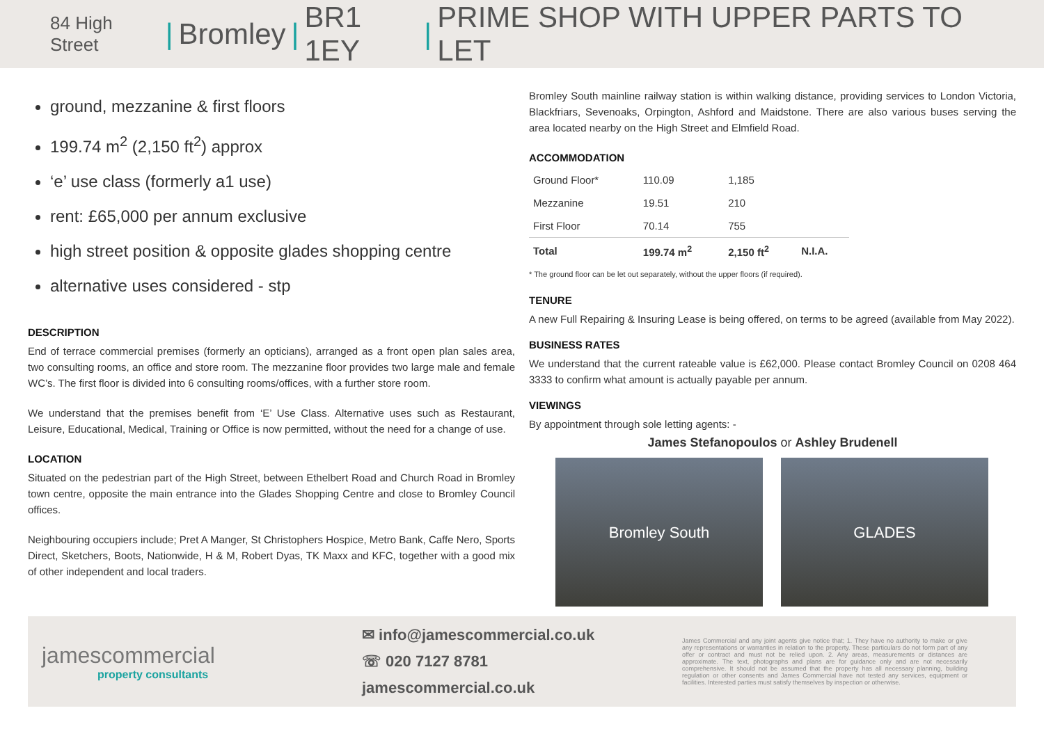84 High Street | Bromley | BR1 1EY | PRIME SHOP WITH UPPER PARTS TO LET
ground, mezzanine & first floors
199.74 m<sup>2</sup> (2,150 ft<sup>2</sup>) approx
‘e’ use class (formerly a1 use)
rent: £65,000 per annum exclusive
high street position & opposite glades shopping centre
alternative uses considered - stp
DESCRIPTION
End of terrace commercial premises (formerly an opticians), arranged as a front open plan sales area, two consulting rooms, an office and store room. The mezzanine floor provides two large male and female WC’s. The first floor is divided into 6 consulting rooms/offices, with a further store room.
We understand that the premises benefit from ‘E’ Use Class. Alternative uses such as Restaurant, Leisure, Educational, Medical, Training or Office is now permitted, without the need for a change of use.
LOCATION
Situated on the pedestrian part of the High Street, between Ethelbert Road and Church Road in Bromley town centre, opposite the main entrance into the Glades Shopping Centre and close to Bromley Council offices.
Neighbouring occupiers include; Pret A Manger, St Christophers Hospice, Metro Bank, Caffe Nero, Sports Direct, Sketchers, Boots, Nationwide, H & M, Robert Dyas, TK Maxx and KFC, together with a good mix of other independent and local traders.
Bromley South mainline railway station is within walking distance, providing services to London Victoria, Blackfriars, Sevenoaks, Orpington, Ashford and Maidstone. There are also various buses serving the area located nearby on the High Street and Elmfield Road.
ACCOMMODATION
| Ground Floor* | 110.09 | 1,185 | |
| Mezzanine | 19.51 | 210 | |
| First Floor | 70.14 | 755 | |
| Total | 199.74 m<sup>2</sup> | 2,150 ft<sup>2</sup> | N.I.A. |
* The ground floor can be let out separately, without the upper floors (if required).
TENURE
A new Full Repairing & Insuring Lease is being offered, on terms to be agreed (available from May 2022).
BUSINESS RATES
We understand that the current rateable value is £62,000. Please contact Bromley Council on 0208 464 3333 to confirm what amount is actually payable per annum.
VIEWINGS
By appointment through sole letting agents: -
James Stefanopoulos or Ashley Brudenell
Bromley South GLADES
jamescommercial
property consultants
✉ info@jamescommercial.co.uk
☏ 020 7127 8781
jamescommercial.co.uk
James Commercial and any joint agents give notice that; 1. They have no authority to make or give any representations or warranties in relation to the property. These particulars do not form part of any offer or contract and must not be relied upon. 2. Any areas, measurements or distances are approximate. The text, photographs and plans are for guidance only and are not necessarily comprehensive. It should not be assumed that the property has all necessary planning, building regulation or other consents and James Commercial have not tested any services, equipment or facilities. Interested parties must satisfy themselves by inspection or otherwise.